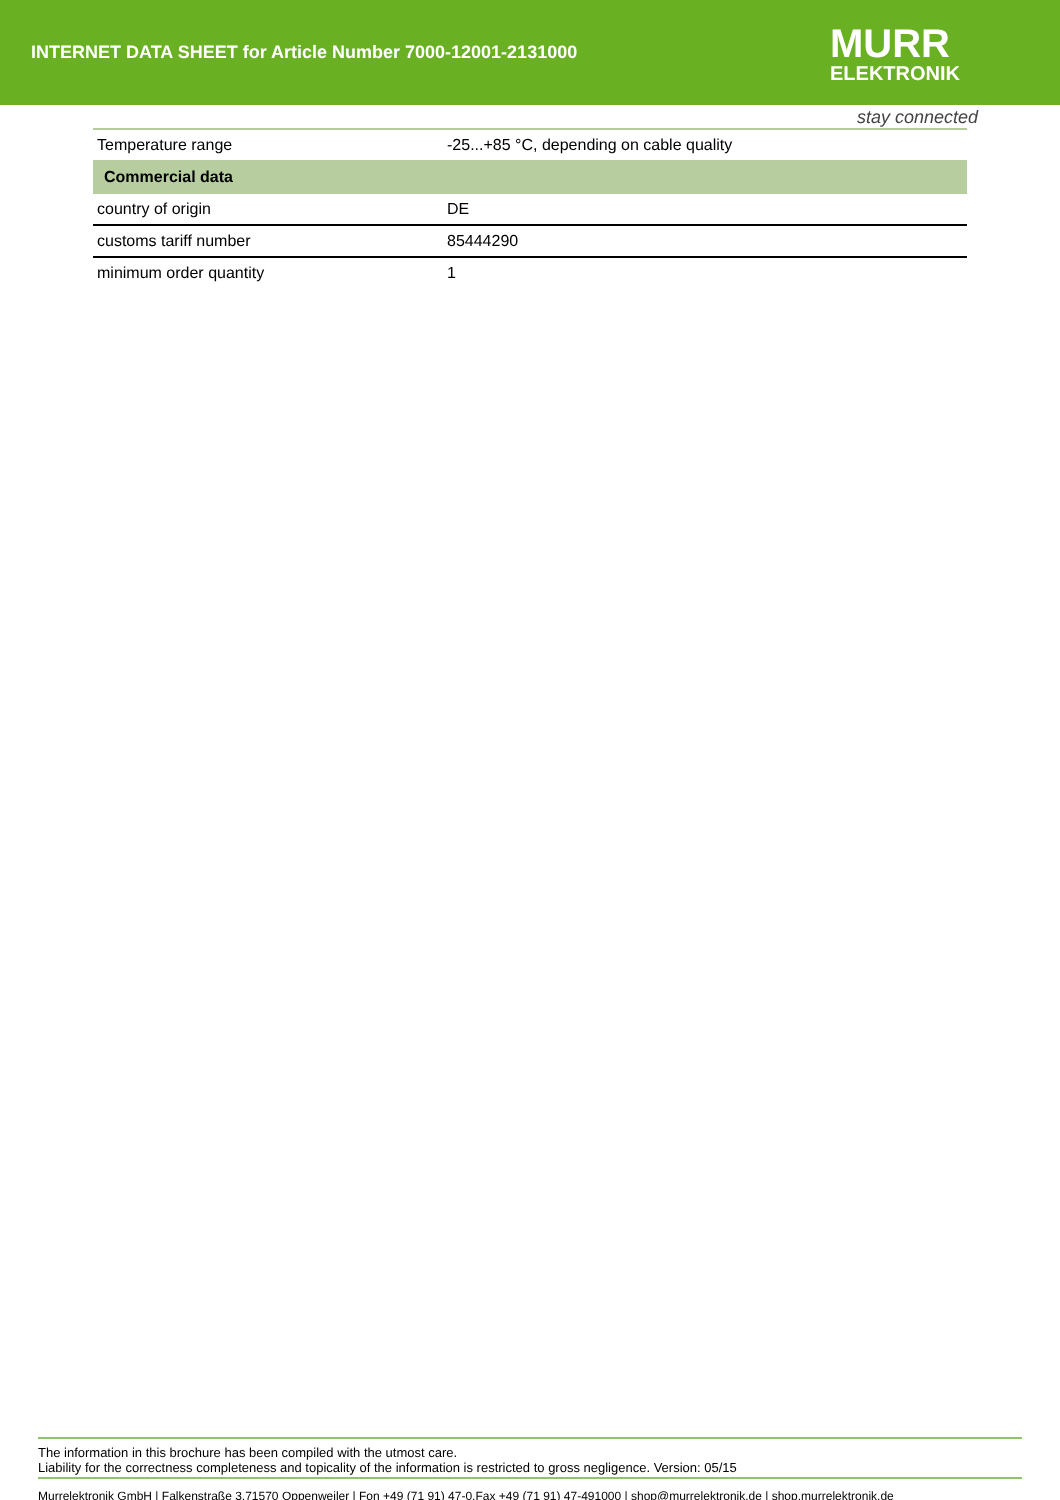INTERNET DATA SHEET for Article Number 7000-12001-2131000
MURR
ELEKTRONIK
stay connected
| Temperature range | -25...+85 °C, depending on cable quality |
| Commercial data | |
| country of origin | DE |
| customs tariff number | 85444290 |
| minimum order quantity | 1 |
The information in this brochure has been compiled with the utmost care.
Liability for the correctness completeness and topicality of the information is restricted to gross negligence. Version: 05/15
Murrelektronik GmbH | Falkenstraße 3,71570 Oppenweiler | Fon +49 (71 91) 47-0,Fax +49 (71 91) 47-491000 | shop@murrelektronik.de | shop.murrelektronik.de